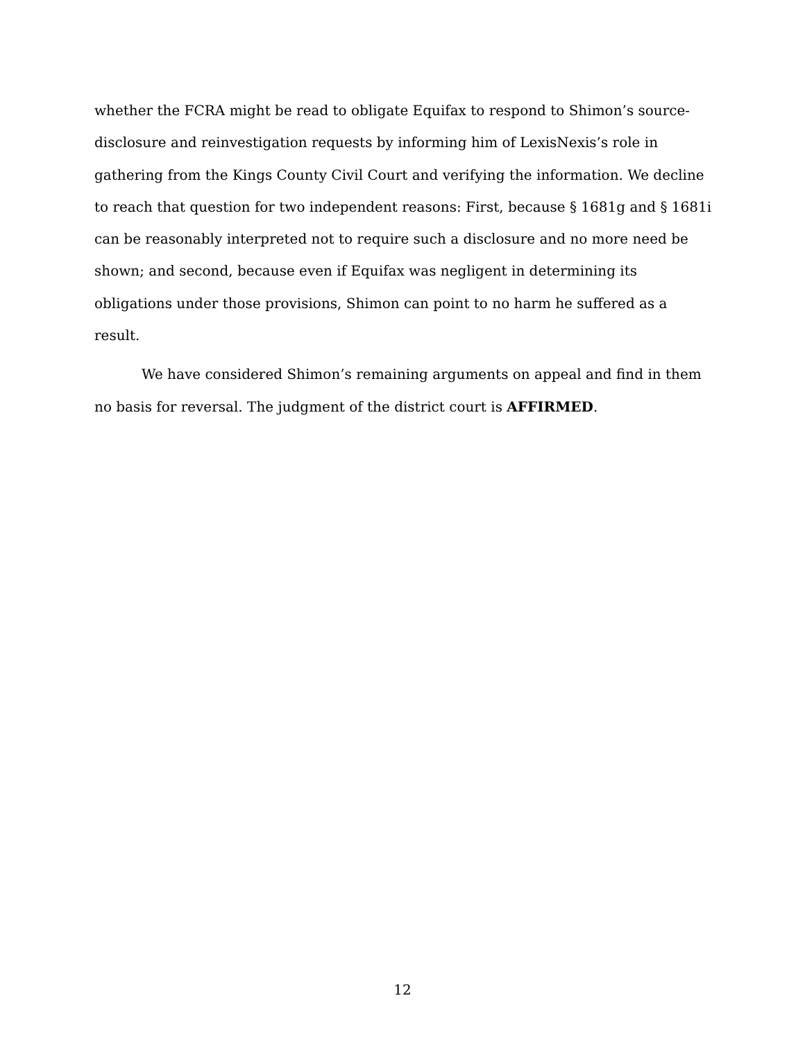whether the FCRA might be read to obligate Equifax to respond to Shimon’s source-disclosure and reinvestigation requests by informing him of LexisNexis’s role in gathering from the Kings County Civil Court and verifying the information. We decline to reach that question for two independent reasons: First, because § 1681g and § 1681i can be reasonably interpreted not to require such a disclosure and no more need be shown; and second, because even if Equifax was negligent in determining its obligations under those provisions, Shimon can point to no harm he suffered as a result.
We have considered Shimon’s remaining arguments on appeal and find in them no basis for reversal. The judgment of the district court is AFFIRMED.
12